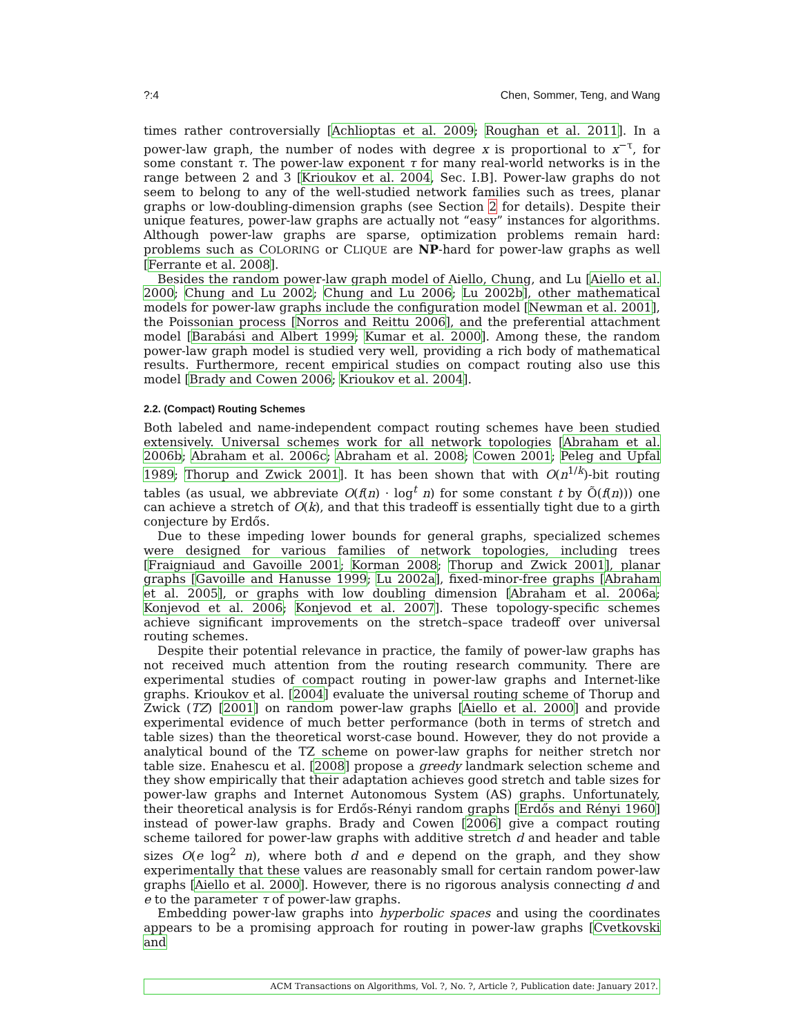?:4 Chen, Sommer, Teng, and Wang
times rather controversially [Achlioptas et al. 2009; Roughan et al. 2011]. In a power-law graph, the number of nodes with degree x is proportional to x<sup>−τ</sup>, for some constant τ. The power-law exponent τ for many real-world networks is in the range between 2 and 3 [Krioukov et al. 2004, Sec. I.B]. Power-law graphs do not seem to belong to any of the well-studied network families such as trees, planar graphs or low-doubling-dimension graphs (see Section 2 for details). Despite their unique features, power-law graphs are actually not “easy” instances for algorithms. Although power-law graphs are sparse, optimization problems remain hard: problems such as COLORING or CLIQUE are NP-hard for power-law graphs as well [Ferrante et al. 2008].
Besides the random power-law graph model of Aiello, Chung, and Lu [Aiello et al. 2000; Chung and Lu 2002; Chung and Lu 2006; Lu 2002b], other mathematical models for power-law graphs include the configuration model [Newman et al. 2001], the Poissonian process [Norros and Reittu 2006], and the preferential attachment model [Barabási and Albert 1999; Kumar et al. 2000]. Among these, the random power-law graph model is studied very well, providing a rich body of mathematical results. Furthermore, recent empirical studies on compact routing also use this model [Brady and Cowen 2006; Krioukov et al. 2004].
2.2. (Compact) Routing Schemes
Both labeled and name-independent compact routing schemes have been studied extensively. Universal schemes work for all network topologies [Abraham et al. 2006b; Abraham et al. 2006c; Abraham et al. 2008; Cowen 2001; Peleg and Upfal 1989; Thorup and Zwick 2001]. It has been shown that with O(n<sup>1/k</sup>)-bit routing tables (as usual, we abbreviate O(f(n) · log<sup>t</sup> n) for some constant t by Õ(f(n))) one can achieve a stretch of O(k), and that this tradeoff is essentially tight due to a girth conjecture by Erdős.
Due to these impeding lower bounds for general graphs, specialized schemes were designed for various families of network topologies, including trees [Fraigniaud and Gavoille 2001; Korman 2008; Thorup and Zwick 2001], planar graphs [Gavoille and Hanusse 1999; Lu 2002a], fixed-minor-free graphs [Abraham et al. 2005], or graphs with low doubling dimension [Abraham et al. 2006a; Konjevod et al. 2006; Konjevod et al. 2007]. These topology-specific schemes achieve significant improvements on the stretch–space tradeoff over universal routing schemes.
Despite their potential relevance in practice, the family of power-law graphs has not received much attention from the routing research community. There are experimental studies of compact routing in power-law graphs and Internet-like graphs. Krioukov et al. [2004] evaluate the universal routing scheme of Thorup and Zwick (TZ) [2001] on random power-law graphs [Aiello et al. 2000] and provide experimental evidence of much better performance (both in terms of stretch and table sizes) than the theoretical worst-case bound. However, they do not provide a analytical bound of the TZ scheme on power-law graphs for neither stretch nor table size. Enahescu et al. [2008] propose a greedy landmark selection scheme and they show empirically that their adaptation achieves good stretch and table sizes for power-law graphs and Internet Autonomous System (AS) graphs. Unfortunately, their theoretical analysis is for Erdős-Rényi random graphs [Erdős and Rényi 1960] instead of power-law graphs. Brady and Cowen [2006] give a compact routing scheme tailored for power-law graphs with additive stretch d and header and table sizes O(e log<sup>2</sup> n), where both d and e depend on the graph, and they show experimentally that these values are reasonably small for certain random power-law graphs [Aiello et al. 2000]. However, there is no rigorous analysis connecting d and e to the parameter τ of power-law graphs.
Embedding power-law graphs into hyperbolic spaces and using the coordinates appears to be a promising approach for routing in power-law graphs [Cvetkovski and
ACM Transactions on Algorithms, Vol. ?, No. ?, Article ?, Publication date: January 201?.